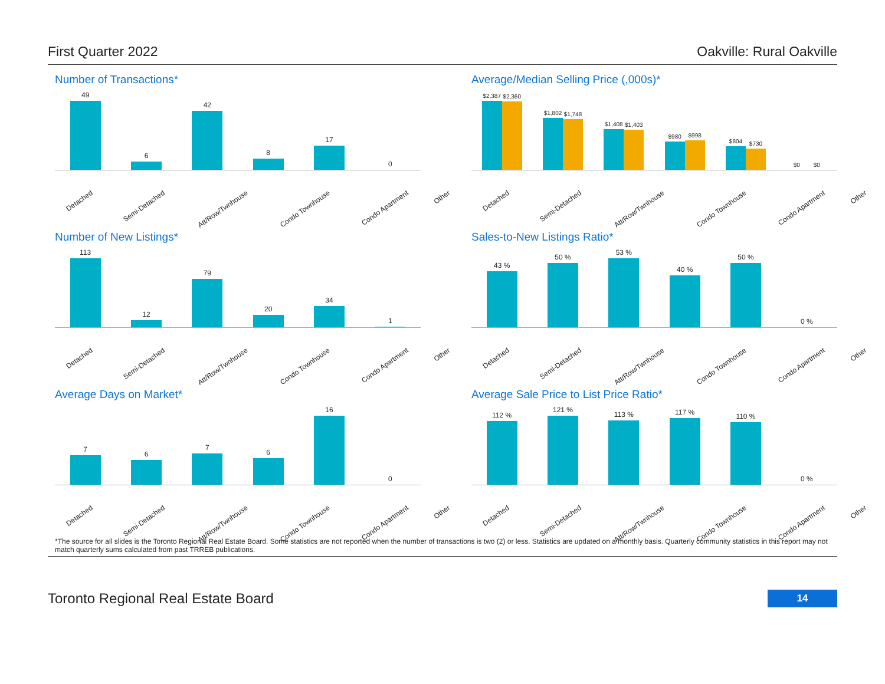First Quarter 2022 Oakville: Rural Oakville
Number of Transactions*
49
6
42
8
17
0
Detached Semi-Detached Att/Row/Twnhouse Condo Townhouse Condo Apartment Other
Average/Median Selling Price (,000s)*
$2,387
$2,360
$1,802
$1,748
$1,408
$1,403
$980
$998
$804
$730
$0
$0
Detached Semi-Detached Att/Row/Twnhouse Condo Townhouse Condo Apartment Other
Number of New Listings*
113
12
79
20
34
1
Detached Semi-Detached Att/Row/Twnhouse Condo Townhouse Condo Apartment Other
Sales-to-New Listings Ratio*
43 %
50 %
53 %
40 %
50 %
0 %
Detached Semi-Detached Att/Row/Twnhouse Condo Townhouse Condo Apartment Other
Average Days on Market*
7
6
7
6
16
0
Detached Semi-Detached Att/Row/Twnhouse Condo Townhouse Condo Apartment Other
Average Sale Price to List Price Ratio*
112 %
121 %
113 %
117 %
110 %
0 %
Detached Semi-Detached Att/Row/Twnhouse Condo Townhouse Condo Apartment Other
*The source for all slides is the Toronto Regional Real Estate Board. Some statistics are not reported when the number of transactions is two (2) or less. Statistics are updated on a monthly basis. Quarterly community statistics in this report may not match quarterly sums calculated from past TRREB publications.
Toronto Regional Real Estate Board 14